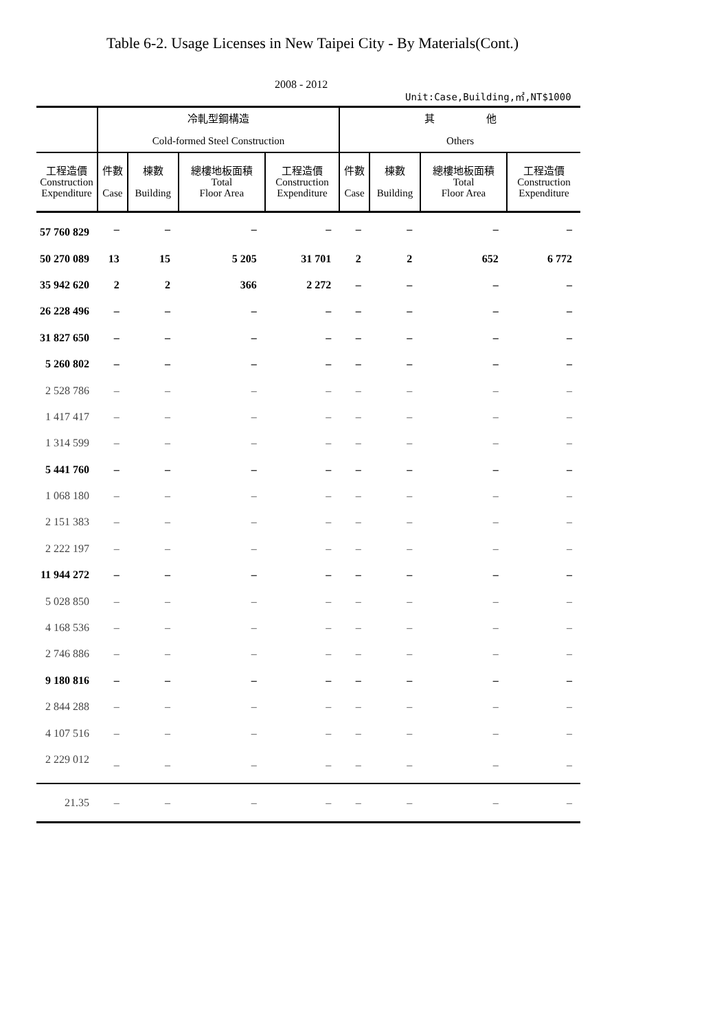Table 6-2. Usage Licenses in New Taipei City - By Materials(Cont.)
2008 - 2012
Unit:Case,Building,㎡,NT$1000
| | 冷軋型鋼構造 Cold-formed Steel Construction | | | | 其 他 Others | | | |
| --- | --- | --- | --- | --- | --- | --- | --- | --- |
| 工程造價 Construction Expenditure | 件數 Case | 棟數 Building | 總樓地板面積 Total Floor Area | 工程造價 Construction Expenditure | 件數 Case | 棟數 Building | 總樓地板面積 Total Floor Area | 工程造價 Construction Expenditure |
| 57 760 829 | – | – | – | – | – | – | – | – |
| 50 270 089 | 13 | 15 | 5 205 | 31 701 | 2 | 2 | 652 | 6 772 |
| 35 942 620 | 2 | 2 | 366 | 2 272 | – | – | – | – |
| 26 228 496 | – | – | – | – | – | – | – | – |
| 31 827 650 | – | – | – | – | – | – | – | – |
| 5 260 802 | – | – | – | – | – | – | – | – |
| 2 528 786 | – | – | – | – | – | – | – | – |
| 1 417 417 | – | – | – | – | – | – | – | – |
| 1 314 599 | – | – | – | – | – | – | – | – |
| 5 441 760 | – | – | – | – | – | – | – | – |
| 1 068 180 | – | – | – | – | – | – | – | – |
| 2 151 383 | – | – | – | – | – | – | – | – |
| 2 222 197 | – | – | – | – | – | – | – | – |
| 11 944 272 | – | – | – | – | – | – | – | – |
| 5 028 850 | – | – | – | – | – | – | – | – |
| 4 168 536 | – | – | – | – | – | – | – | – |
| 2 746 886 | – | – | – | – | – | – | – | – |
| 9 180 816 | – | – | – | – | – | – | – | – |
| 2 844 288 | – | – | – | – | – | – | – | – |
| 4 107 516 | – | – | – | – | – | – | – | – |
| 2 229 012 | – | – | – | – | – | – | – | – |
| 21.35 | – | – | – | – | – | – | – | – |